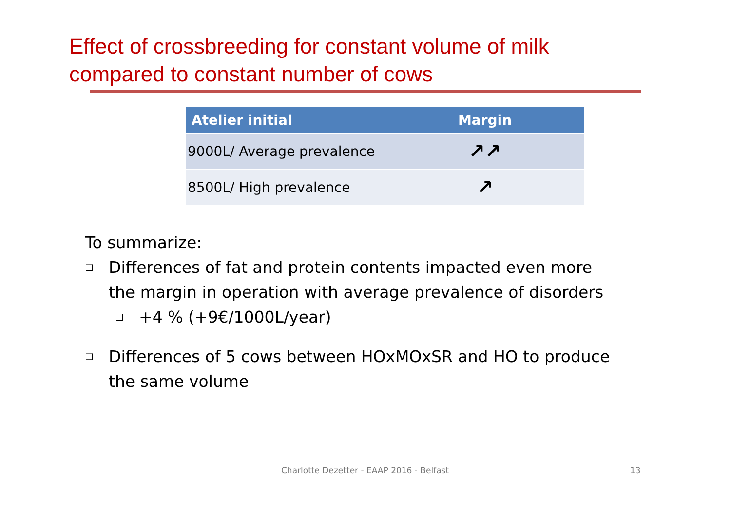Effect of crossbreeding for constant volume of milk
compared to constant number of cows
| Atelier initial | Margin |
| --- | --- |
| 9000L/ Average prevalence | ↗↗ |
| 8500L/ High prevalence | ↗ |
To summarize:
❑ Differences of fat and protein contents impacted even more
the margin in operation with average prevalence of disorders
❑ +4 % (+9€/1000L/year)
❑ Differences of 5 cows between HOxMOxSR and HO to produce
the same volume
Charlotte Dezetter - EAAP 2016 - Belfast
13